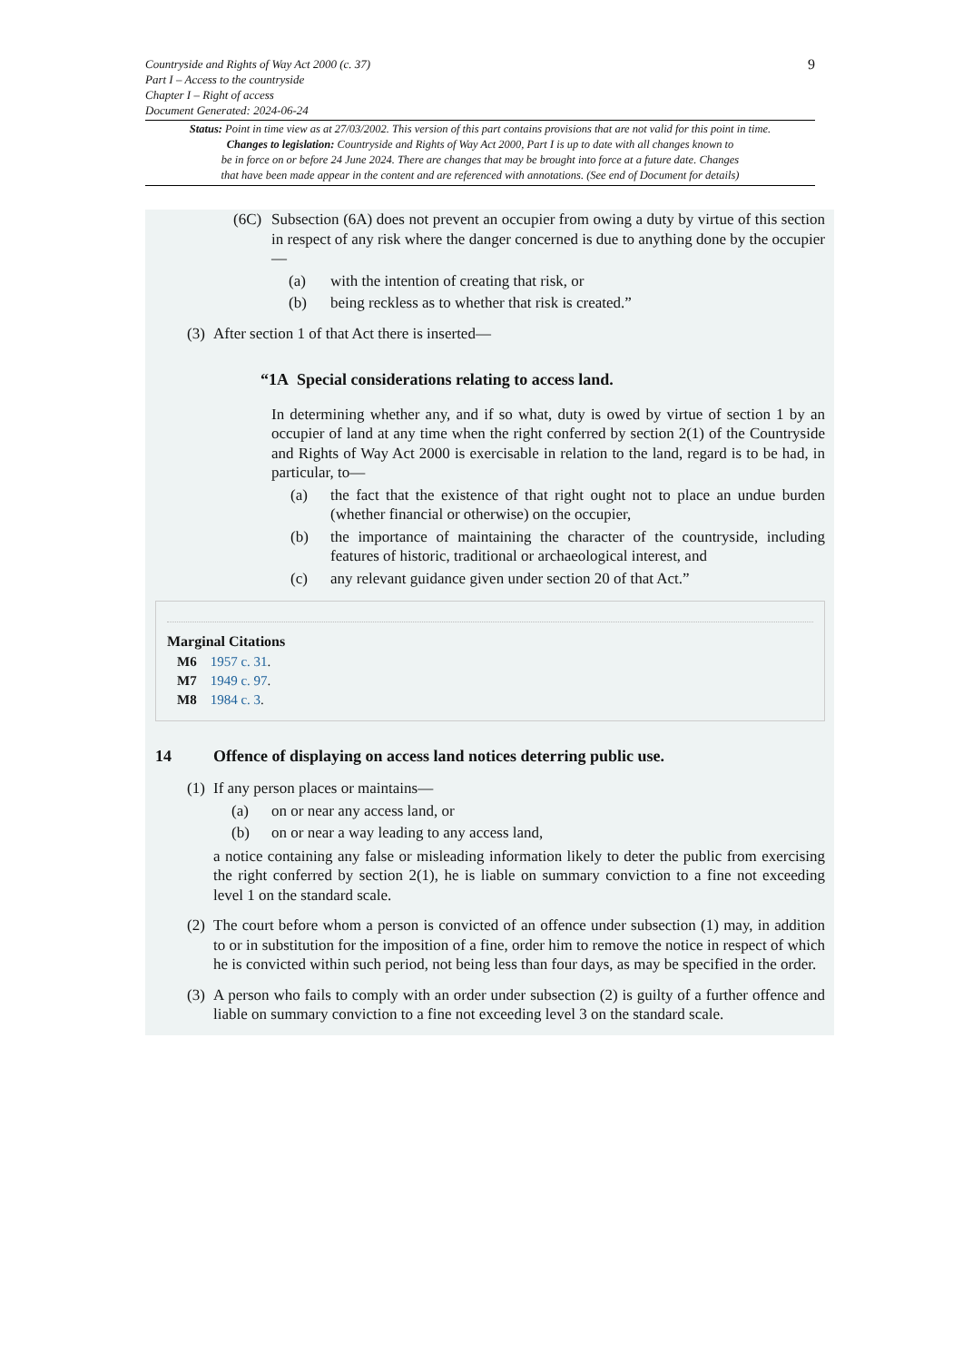9
Countryside and Rights of Way Act 2000 (c. 37)
Part I – Access to the countryside
Chapter I – Right of access
Document Generated: 2024-06-24
Status: Point in time view as at 27/03/2002. This version of this part contains provisions that are not valid for this point in time.
Changes to legislation: Countryside and Rights of Way Act 2000, Part I is up to date with all changes known to
be in force on or before 24 June 2024. There are changes that may be brought into force at a future date. Changes
that have been made appear in the content and are referenced with annotations. (See end of Document for details)
(6C) Subsection (6A) does not prevent an occupier from owing a duty by virtue of this section in respect of any risk where the danger concerned is due to anything done by the occupier—
(a) with the intention of creating that risk, or
(b) being reckless as to whether that risk is created.”
(3)
After section 1 of that Act there is inserted—
“1A Special considerations relating to access land.
In determining whether any, and if so what, duty is owed by virtue of section 1 by an occupier of land at any time when the right conferred by section 2(1) of the Countryside and Rights of Way Act 2000 is exercisable in relation to the land, regard is to be had, in particular, to—
(a) the fact that the existence of that right ought not to place an undue burden (whether financial or otherwise) on the occupier,
(b) the importance of maintaining the character of the countryside, including features of historic, traditional or archaeological interest, and
(c) any relevant guidance given under section 20 of that Act.”
Marginal Citations
M6 1957 c. 31.
M7 1949 c. 97.
M8 1984 c. 3.
14 Offence of displaying on access land notices deterring public use.
(1)
If any person places or maintains—
(a) on or near any access land, or
(b) on or near a way leading to any access land,
a notice containing any false or misleading information likely to deter the public from exercising the right conferred by section 2(1), he is liable on summary conviction to a fine not exceeding level 1 on the standard scale.
(2)
The court before whom a person is convicted of an offence under subsection (1) may, in addition to or in substitution for the imposition of a fine, order him to remove the notice in respect of which he is convicted within such period, not being less than four days, as may be specified in the order.
(3)
A person who fails to comply with an order under subsection (2) is guilty of a further offence and liable on summary conviction to a fine not exceeding level 3 on the standard scale.